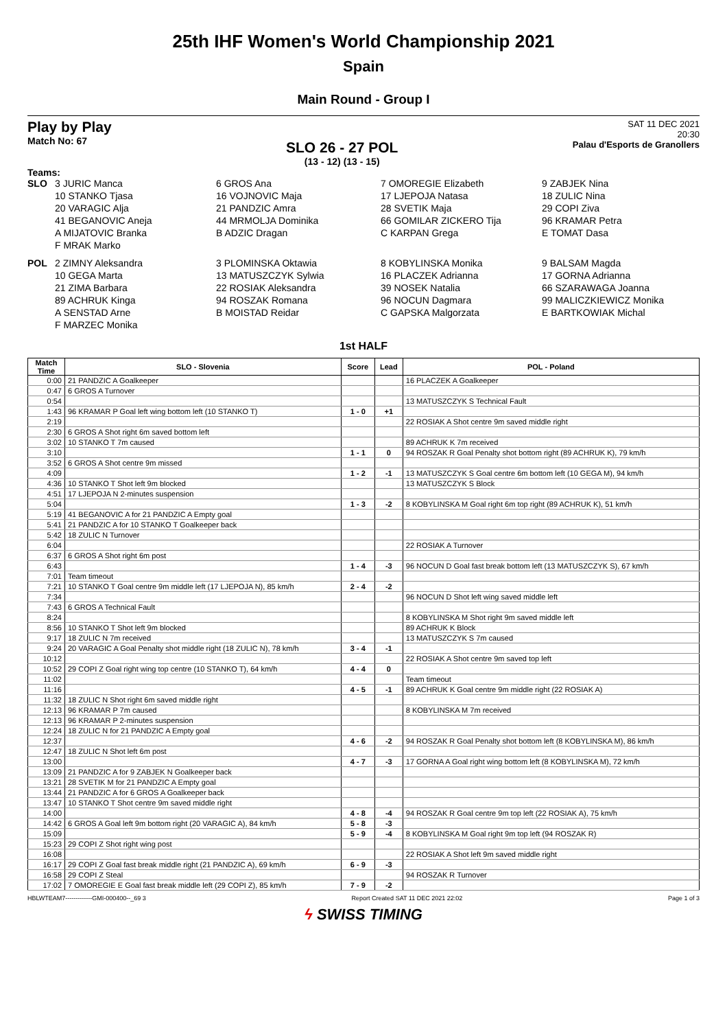25th IHF Women's World Championship 2021
Spain
Main Round - Group I
Play by Play
Match No: 67
SLO 26 - 27 POL
(13 - 12) (13 - 15)
SAT 11 DEC 2021
20:30
Palau d'Esports de Granollers
Teams:
SLO 3 JURIC Manca 6 GROS Ana 7 OMOREGIE Elizabeth 9 ZABJEK Nina 10 STANKO Tjasa 16 VOJNOVIC Maja 17 LJEPOJA Natasa 18 ZULIC Nina 20 VARAGIC Alja 21 PANDZIC Amra 28 SVETIK Maja 29 COPI Ziva 41 BEGANOVIC Aneja 44 MRMOLJA Dominika 66 GOMILAR ZICKERO Tija 96 KRAMAR Petra A MIJATOVIC Branka B ADZIC Dragan C KARPAN Grega E TOMAT Dasa F MRAK Marko
POL 2 ZIMNY Aleksandra 3 PLOMINSKA Oktawia 8 KOBYLINSKA Monika 9 BALSAM Magda 10 GEGA Marta 13 MATUSZCZYK Sylwia 16 PLACZEK Adrianna 17 GORNA Adrianna 21 ZIMA Barbara 22 ROSIAK Aleksandra 39 NOSEK Natalia 66 SZARAWAGA Joanna 89 ACHRUK Kinga 94 ROSZAK Romana 96 NOCUN Dagmara 99 MALICZKIEWICZ Monika A SENSTAD Arne B MOISTAD Reidar C GAPSKA Malgorzata E BARTKOWIAK Michal F MARZEC Monika
1st HALF
| Match Time | SLO - Slovenia | Score | Lead | POL - Poland |
| --- | --- | --- | --- | --- |
| 0:00 | 21 PANDZIC A Goalkeeper | | | 16 PLACZEK A Goalkeeper |
| 0:47 | 6 GROS A Turnover | | | |
| 0:54 | | | | 13 MATUSZCZYK S Technical Fault |
| 1:43 | 96 KRAMAR P Goal left wing bottom left (10 STANKO T) | 1 - 0 | +1 | |
| 2:19 | | | | 22 ROSIAK A Shot centre 9m saved middle right |
| 2:30 | 6 GROS A Shot right 6m saved bottom left | | | |
| 3:02 | 10 STANKO T 7m caused | | | 89 ACHRUK K 7m received |
| 3:10 | | 1 - 1 | 0 | 94 ROSZAK R Goal Penalty shot bottom right (89 ACHRUK K), 79 km/h |
| 3:52 | 6 GROS A Shot centre 9m missed | | | |
| 4:09 | | 1 - 2 | -1 | 13 MATUSZCZYK S Goal centre 6m bottom left (10 GEGA M), 94 km/h |
| 4:36 | 10 STANKO T Shot left 9m blocked | | | 13 MATUSZCZYK S Block |
| 4:51 | 17 LJEPOJA N 2-minutes suspension | | | |
| 5:04 | | 1 - 3 | -2 | 8 KOBYLINSKA M Goal right 6m top right (89 ACHRUK K), 51 km/h |
| 5:19 | 41 BEGANOVIC A for 21 PANDZIC A Empty goal | | | |
| 5:41 | 21 PANDZIC A for 10 STANKO T Goalkeeper back | | | |
| 5:42 | 18 ZULIC N Turnover | | | |
| 6:04 | | | | 22 ROSIAK A Turnover |
| 6:37 | 6 GROS A Shot right 6m post | | | |
| 6:43 | | 1 - 4 | -3 | 96 NOCUN D Goal fast break bottom left (13 MATUSZCZYK S), 67 km/h |
| 7:01 | Team timeout | | | |
| 7:21 | 10 STANKO T Goal centre 9m middle left (17 LJEPOJA N), 85 km/h | 2 - 4 | -2 | |
| 7:34 | | | | 96 NOCUN D Shot left wing saved middle left |
| 7:43 | 6 GROS A Technical Fault | | | |
| 8:24 | | | | 8 KOBYLINSKA M Shot right 9m saved middle left |
| 8:56 | 10 STANKO T Shot left 9m blocked | | | 89 ACHRUK K Block |
| 9:17 | 18 ZULIC N 7m received | | | 13 MATUSZCZYK S 7m caused |
| 9:24 | 20 VARAGIC A Goal Penalty shot middle right (18 ZULIC N), 78 km/h | 3 - 4 | -1 | |
| 10:12 | | | | 22 ROSIAK A Shot centre 9m saved top left |
| 10:52 | 29 COPI Z Goal right wing top centre (10 STANKO T), 64 km/h | 4 - 4 | 0 | |
| 11:02 | | | | Team timeout |
| 11:16 | | 4 - 5 | -1 | 89 ACHRUK K Goal centre 9m middle right (22 ROSIAK A) |
| 11:32 | 18 ZULIC N Shot right 6m saved middle right | | | |
| 12:13 | 96 KRAMAR P 7m caused | | | 8 KOBYLINSKA M 7m received |
| 12:13 | 96 KRAMAR P 2-minutes suspension | | | |
| 12:24 | 18 ZULIC N for 21 PANDZIC A Empty goal | | | |
| 12:37 | | 4 - 6 | -2 | 94 ROSZAK R Goal Penalty shot bottom left (8 KOBYLINSKA M), 86 km/h |
| 12:47 | 18 ZULIC N Shot left 6m post | | | |
| 13:00 | | 4 - 7 | -3 | 17 GORNA A Goal right wing bottom left (8 KOBYLINSKA M), 72 km/h |
| 13:09 | 21 PANDZIC A for 9 ZABJEK N Goalkeeper back | | | |
| 13:21 | 28 SVETIK M for 21 PANDZIC A Empty goal | | | |
| 13:44 | 21 PANDZIC A for 6 GROS A Goalkeeper back | | | |
| 13:47 | 10 STANKO T Shot centre 9m saved middle right | | | |
| 14:00 | | 4 - 8 | -4 | 94 ROSZAK R Goal centre 9m top left (22 ROSIAK A), 75 km/h |
| 14:42 | 6 GROS A Goal left 9m bottom right (20 VARAGIC A), 84 km/h | 5 - 8 | -3 | |
| 15:09 | | 5 - 9 | -4 | 8 KOBYLINSKA M Goal right 9m top left (94 ROSZAK R) |
| 15:23 | 29 COPI Z Shot right wing post | | | |
| 16:08 | | | | 22 ROSIAK A Shot left 9m saved middle right |
| 16:17 | 29 COPI Z Goal fast break middle right (21 PANDZIC A), 69 km/h | 6 - 9 | -3 | |
| 16:58 | 29 COPI Z Steal | | | 94 ROSZAK R Turnover |
| 17:02 | 7 OMOREGIE E Goal fast break middle left (29 COPI Z), 85 km/h | 7 - 9 | -2 | |
HBLWTEAM7-------------GMI-000400--_69 3 Report Created SAT 11 DEC 2021 22:02 Page 1 of 3
ϟ SWISS TIMING